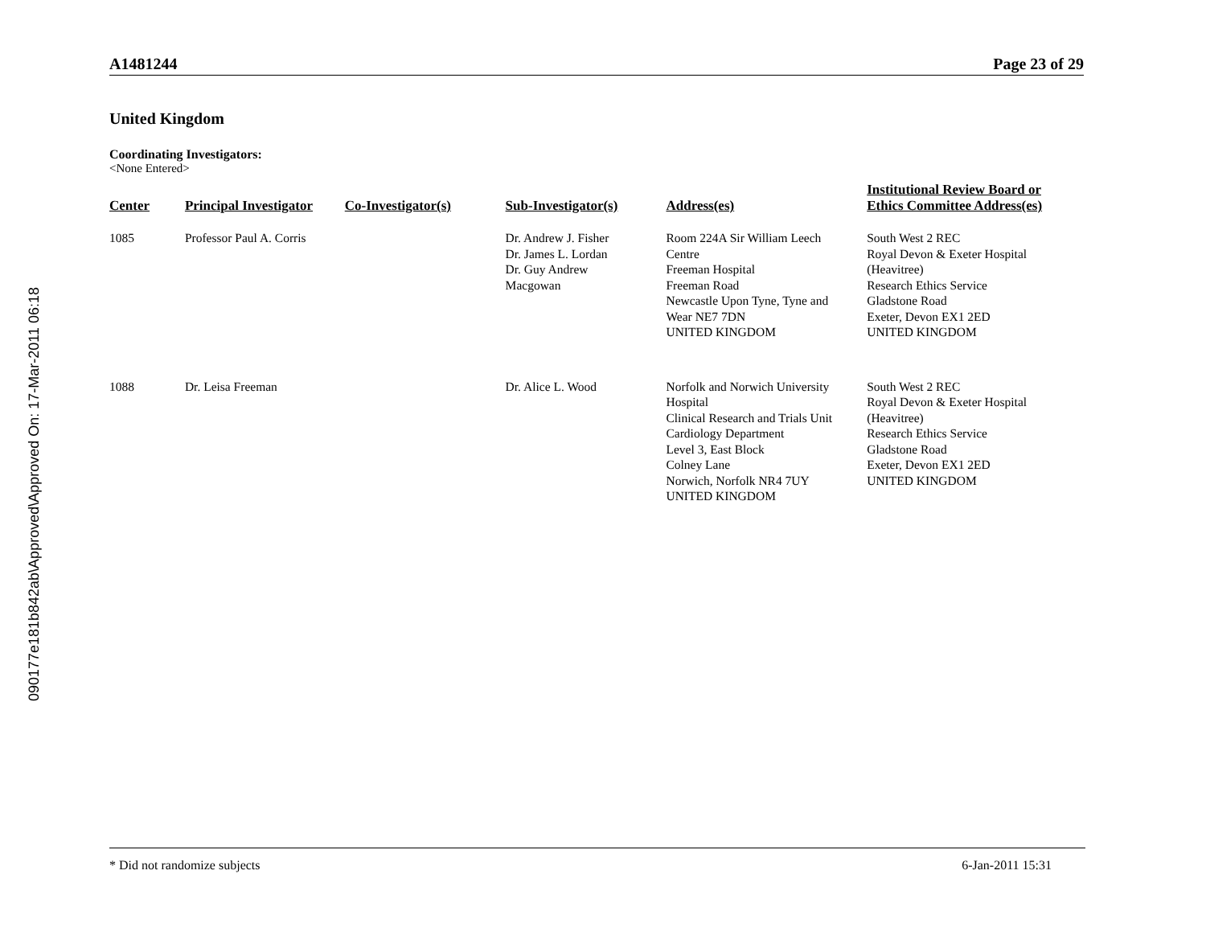090177e181b842ab\Approved\Approved On: 17-Mar-2011 06:18
A1481244 Page 23 of 29
United Kingdom
Coordinating Investigators:
<None Entered>
| Center | Principal Investigator | Co-Investigator(s) | Sub-Investigator(s) | Address(es) | Institutional Review Board or Ethics Committee Address(es) |
| --- | --- | --- | --- | --- | --- |
| 1085 | Professor Paul A. Corris | | Dr. Andrew J. Fisher Dr. James L. Lordan Dr. Guy Andrew Macgowan | Room 224A Sir William Leech Centre Freeman Hospital Freeman Road Newcastle Upon Tyne, Tyne and Wear NE7 7DN UNITED KINGDOM | South West 2 REC Royal Devon & Exeter Hospital (Heavitree) Research Ethics Service Gladstone Road Exeter, Devon EX1 2ED UNITED KINGDOM |
| 1088 | Dr. Leisa Freeman | | Dr. Alice L. Wood | Norfolk and Norwich University Hospital Clinical Research and Trials Unit Cardiology Department Level 3, East Block Colney Lane Norwich, Norfolk NR4 7UY UNITED KINGDOM | South West 2 REC Royal Devon & Exeter Hospital (Heavitree) Research Ethics Service Gladstone Road Exeter, Devon EX1 2ED UNITED KINGDOM |
* Did not randomize subjects 6-Jan-2011 15:31